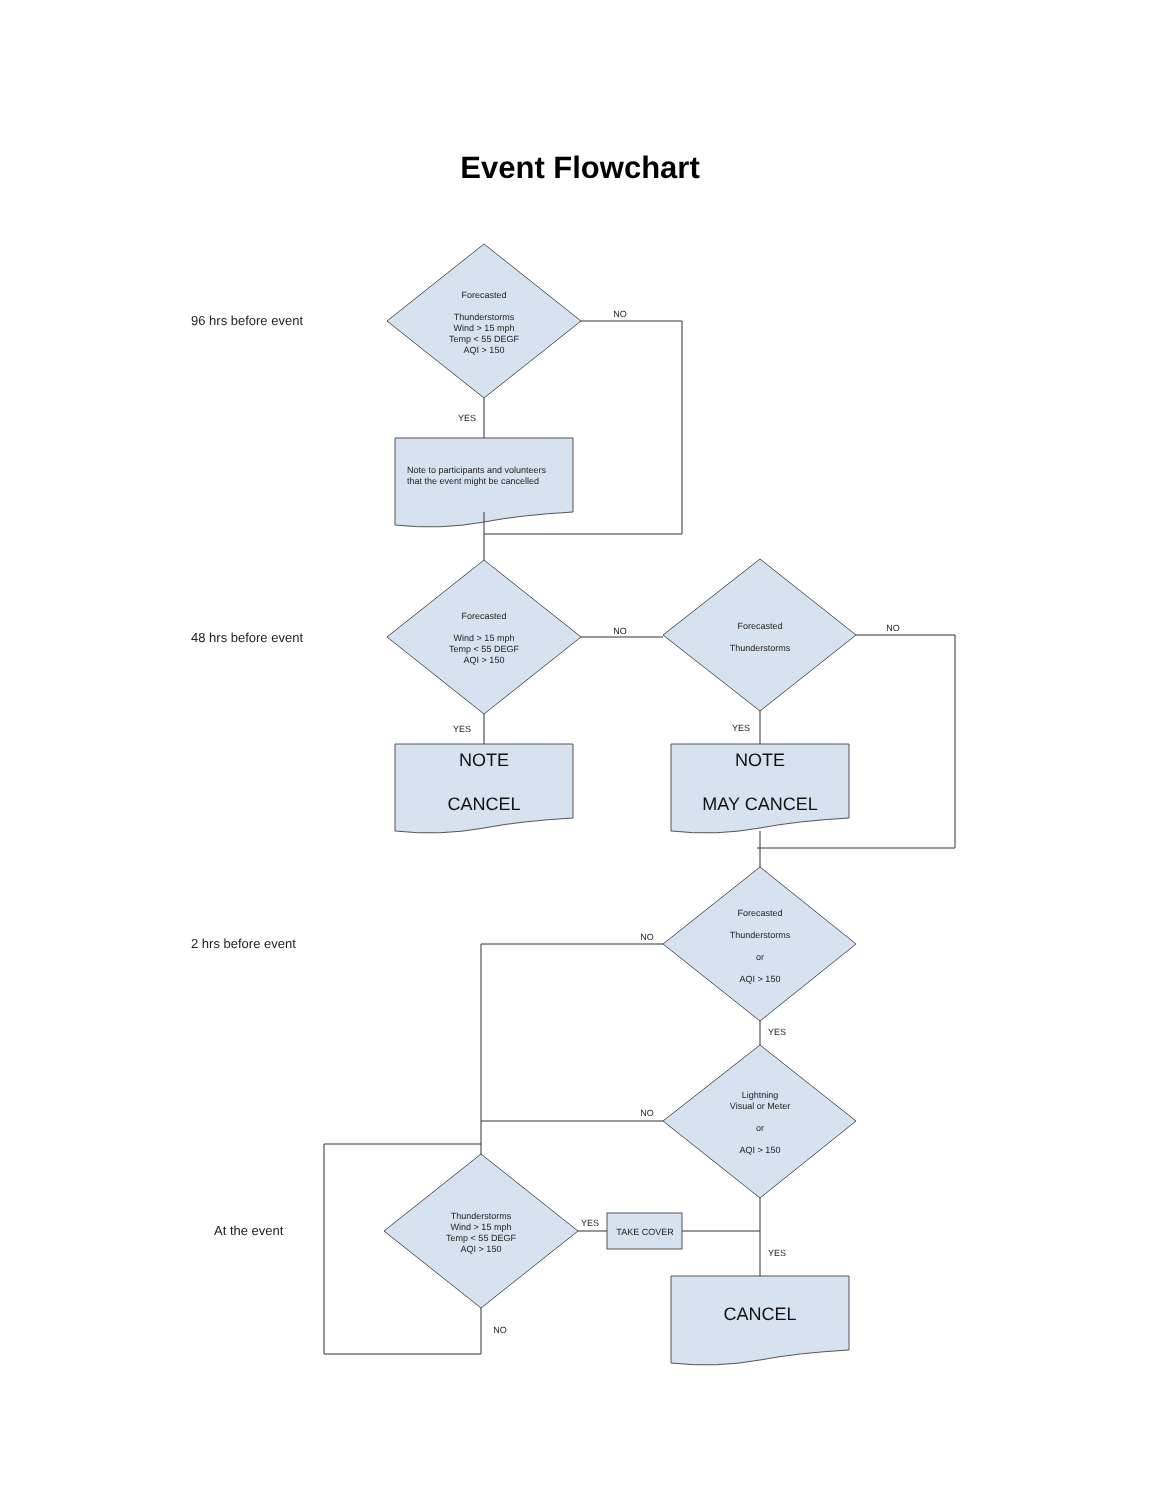Event Flowchart
Forecasted
Thunderstorms
Wind > 15 mph
Temp < 55 DEGF
AQI > 150
Forecasted
Wind > 15 mph
Temp < 55 DEGF
AQI > 150
Forecasted
Thunderstorms
Forecasted
Thunderstorms
or
AQI > 150
Lightning
Visual or Meter
or
AQI > 150
Thunderstorms
Wind > 15 mph
Temp < 55 DEGF
AQI > 150
TAKE COVER
NO
YES
NO
NO
YES
YES
NO
YES
NO
YES
YES
NO
Note to participants and volunteers
that the event might be cancelled
NOTE
CANCEL
NOTE
MAY CANCEL
CANCEL
96 hrs before event
48 hrs before event
2 hrs before event
At the event